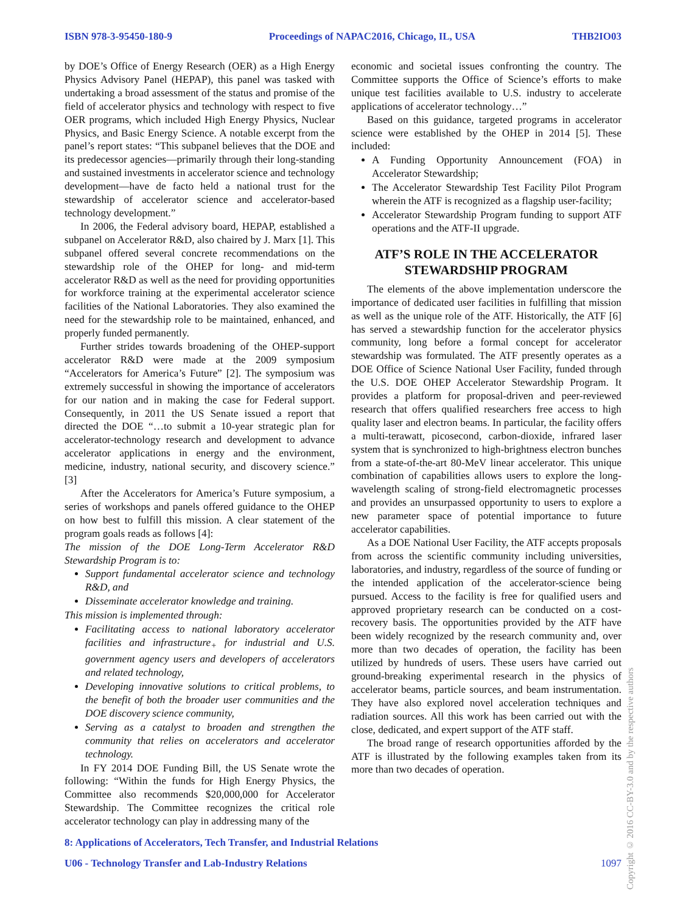ISBN 978-3-95450-180-9 Proceedings of NAPAC2016, Chicago, IL, USA THB2IO03
by DOE’s Office of Energy Research (OER) as a High Energy Physics Advisory Panel (HEPAP), this panel was tasked with undertaking a broad assessment of the status and promise of the field of accelerator physics and technology with respect to five OER programs, which included High Energy Physics, Nuclear Physics, and Basic Energy Science. A notable excerpt from the panel’s report states: “This subpanel believes that the DOE and its predecessor agencies—primarily through their long-standing and sustained investments in accelerator science and technology development—have de facto held a national trust for the stewardship of accelerator science and accelerator-based technology development.”
In 2006, the Federal advisory board, HEPAP, established a subpanel on Accelerator R&D, also chaired by J. Marx [1]. This subpanel offered several concrete recommendations on the stewardship role of the OHEP for long- and mid-term accelerator R&D as well as the need for providing opportunities for workforce training at the experimental accelerator science facilities of the National Laboratories. They also examined the need for the stewardship role to be maintained, enhanced, and properly funded permanently.
Further strides towards broadening of the OHEP-support accelerator R&D were made at the 2009 symposium “Accelerators for America’s Future” [2]. The symposium was extremely successful in showing the importance of accelerators for our nation and in making the case for Federal support. Consequently, in 2011 the US Senate issued a report that directed the DOE “…to submit a 10-year strategic plan for accelerator-technology research and development to advance accelerator applications in energy and the environment, medicine, industry, national security, and discovery science.” [3]
After the Accelerators for America’s Future symposium, a series of workshops and panels offered guidance to the OHEP on how best to fulfill this mission. A clear statement of the program goals reads as follows [4]:
The mission of the DOE Long-Term Accelerator R&D Stewardship Program is to:
Support fundamental accelerator science and technology R&D, and
Disseminate accelerator knowledge and training.
This mission is implemented through:
Facilitating access to national laboratory accelerator facilities and infrastructure<sub>+</sub> for industrial and U.S. government agency users and developers of accelerators and related technology,
Developing innovative solutions to critical problems, to the benefit of both the broader user communities and the DOE discovery science community,
Serving as a catalyst to broaden and strengthen the community that relies on accelerators and accelerator technology.
In FY 2014 DOE Funding Bill, the US Senate wrote the following: “Within the funds for High Energy Physics, the Committee also recommends $20,000,000 for Accelerator Stewardship. The Committee recognizes the critical role accelerator technology can play in addressing many of the
economic and societal issues confronting the country. The Committee supports the Office of Science’s efforts to make unique test facilities available to U.S. industry to accelerate applications of accelerator technology…”
Based on this guidance, targeted programs in accelerator science were established by the OHEP in 2014 [5]. These included:
A Funding Opportunity Announcement (FOA) in Accelerator Stewardship;
The Accelerator Stewardship Test Facility Pilot Program wherein the ATF is recognized as a flagship user-facility;
Accelerator Stewardship Program funding to support ATF operations and the ATF-II upgrade.
ATF’S ROLE IN THE ACCELERATOR STEWARDSHIP PROGRAM
The elements of the above implementation underscore the importance of dedicated user facilities in fulfilling that mission as well as the unique role of the ATF. Historically, the ATF [6] has served a stewardship function for the accelerator physics community, long before a formal concept for accelerator stewardship was formulated. The ATF presently operates as a DOE Office of Science National User Facility, funded through the U.S. DOE OHEP Accelerator Stewardship Program. It provides a platform for proposal-driven and peer-reviewed research that offers qualified researchers free access to high quality laser and electron beams. In particular, the facility offers a multi-terawatt, picosecond, carbon-dioxide, infrared laser system that is synchronized to high-brightness electron bunches from a state-of-the-art 80-MeV linear accelerator. This unique combination of capabilities allows users to explore the long-wavelength scaling of strong-field electromagnetic processes and provides an unsurpassed opportunity to users to explore a new parameter space of potential importance to future accelerator capabilities.
As a DOE National User Facility, the ATF accepts proposals from across the scientific community including universities, laboratories, and industry, regardless of the source of funding or the intended application of the accelerator-science being pursued. Access to the facility is free for qualified users and approved proprietary research can be conducted on a cost-recovery basis. The opportunities provided by the ATF have been widely recognized by the research community and, over more than two decades of operation, the facility has been utilized by hundreds of users. These users have carried out ground-breaking experimental research in the physics of accelerator beams, particle sources, and beam instrumentation. They have also explored novel acceleration techniques and radiation sources. All this work has been carried out with the close, dedicated, and expert support of the ATF staff.
The broad range of research opportunities afforded by the ATF is illustrated by the following examples taken from its more than two decades of operation.
8: Applications of Accelerators, Tech Transfer, and Industrial Relations
U06 - Technology Transfer and Lab-Industry Relations 1097
Copyright © 2016 CC-BY-3.0 and by the respective authors